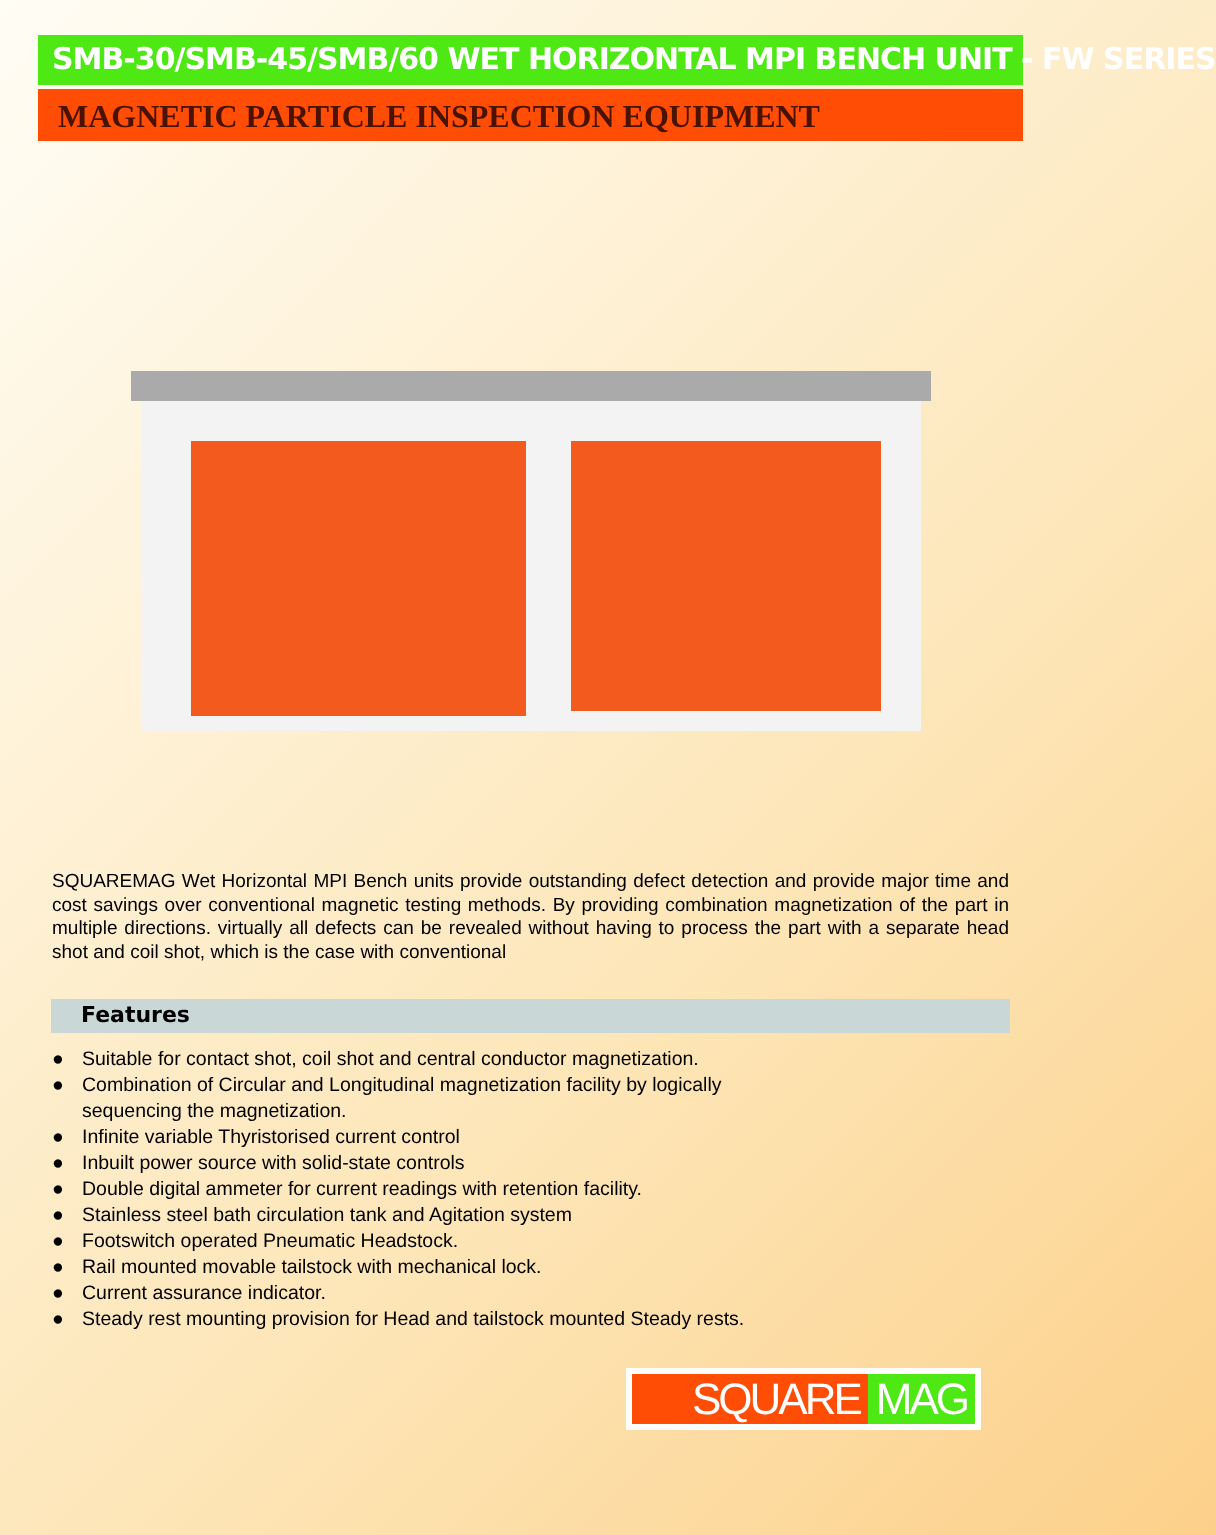SMB-30/SMB-45/SMB/60 WET HORIZONTAL MPI BENCH UNIT - FW SERIES
MAGNETIC PARTICLE INSPECTION EQUIPMENT
SQUAREMAG Wet Horizontal MPI Bench units provide outstanding defect detection and provide major time and cost savings over conventional magnetic testing methods. By providing combination magnetization of the part in multiple directions. virtually all defects can be revealed without having to process the part with a separate head shot and coil shot, which is the case with conventional
Features
● Suitable for contact shot, coil shot and central conductor magnetization.
● Combination of Circular and Longitudinal magnetization facility by logically
sequencing the magnetization.
● Infinite variable Thyristorised current control
● Inbuilt power source with solid-state controls
● Double digital ammeter for current readings with retention facility.
● Stainless steel bath circulation tank and Agitation system
● Footswitch operated Pneumatic Headstock.
● Rail mounted movable tailstock with mechanical lock.
● Current assurance indicator.
● Steady rest mounting provision for Head and tailstock mounted Steady rests.
SQUARE MAG